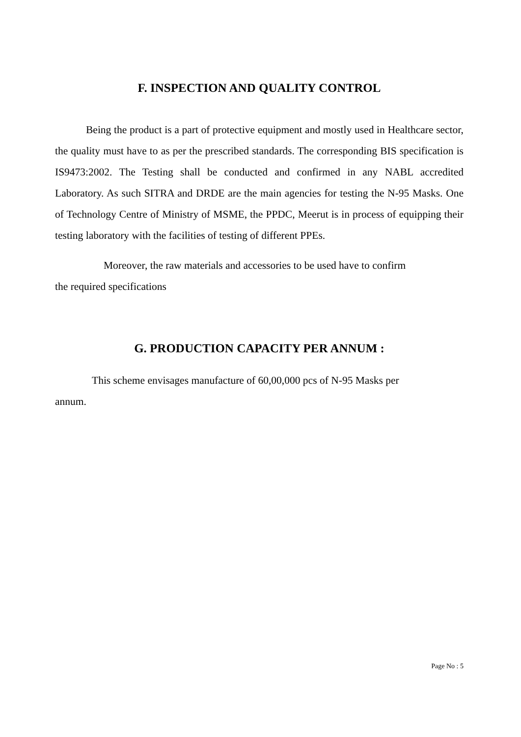F. INSPECTION AND QUALITY CONTROL
Being the product is a part of protective equipment and mostly used in Healthcare sector, the quality must have to as per the prescribed standards. The corresponding BIS specification is IS9473:2002. The Testing shall be conducted and confirmed in any NABL accredited Laboratory. As such SITRA and DRDE are the main agencies for testing the N-95 Masks. One of Technology Centre of Ministry of MSME, the PPDC, Meerut is in process of equipping their testing laboratory with the facilities of testing of different PPEs.
Moreover, the raw materials and accessories to be used have to confirm
the required specifications
G. PRODUCTION CAPACITY PER ANNUM :
This scheme envisages manufacture of 60,00,000 pcs of N-95 Masks per
annum.
Page No : 5